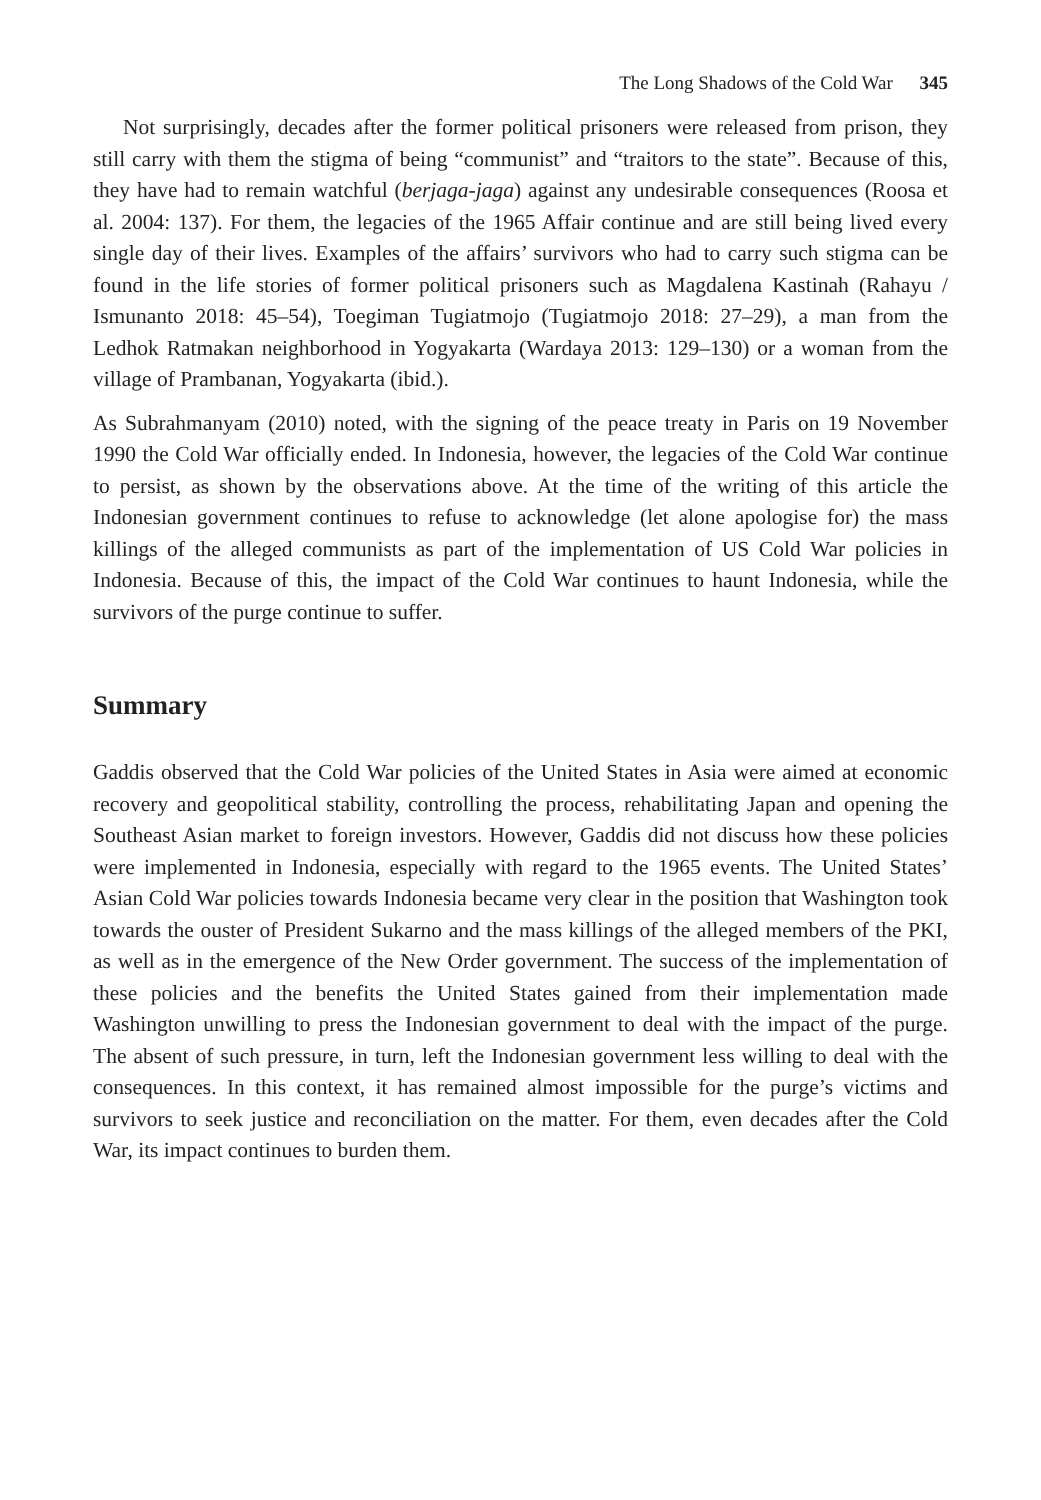The Long Shadows of the Cold War 345
Not surprisingly, decades after the former political prisoners were released from prison, they still carry with them the stigma of being “communist” and “traitors to the state”. Because of this, they have had to remain watchful (berjaga-jaga) against any undesirable consequences (Roosa et al. 2004: 137). For them, the legacies of the 1965 Affair continue and are still being lived every single day of their lives. Examples of the affairs’ survivors who had to carry such stigma can be found in the life stories of former political prisoners such as Magdalena Kastinah (Rahayu / Ismunanto 2018: 45–54), Toegiman Tugiatmojo (Tugiatmojo 2018: 27–29), a man from the Ledhok Ratmakan neighborhood in Yogyakarta (Wardaya 2013: 129–130) or a woman from the village of Prambanan, Yogyakarta (ibid.).
As Subrahmanyam (2010) noted, with the signing of the peace treaty in Paris on 19 November 1990 the Cold War officially ended. In Indonesia, however, the legacies of the Cold War continue to persist, as shown by the observations above. At the time of the writing of this article the Indonesian government continues to refuse to acknowledge (let alone apologise for) the mass killings of the alleged communists as part of the implementation of US Cold War policies in Indonesia. Because of this, the impact of the Cold War continues to haunt Indonesia, while the survivors of the purge continue to suffer.
Summary
Gaddis observed that the Cold War policies of the United States in Asia were aimed at economic recovery and geopolitical stability, controlling the process, rehabilitating Japan and opening the Southeast Asian market to foreign investors. However, Gaddis did not discuss how these policies were implemented in Indonesia, especially with regard to the 1965 events. The United States’ Asian Cold War policies towards Indonesia became very clear in the position that Washington took towards the ouster of President Sukarno and the mass killings of the alleged members of the PKI, as well as in the emergence of the New Order government. The success of the implementation of these policies and the benefits the United States gained from their implementation made Washington unwilling to press the Indonesian government to deal with the impact of the purge. The absent of such pressure, in turn, left the Indonesian government less willing to deal with the consequences. In this context, it has remained almost impossible for the purge’s victims and survivors to seek justice and reconciliation on the matter. For them, even decades after the Cold War, its impact continues to burden them.